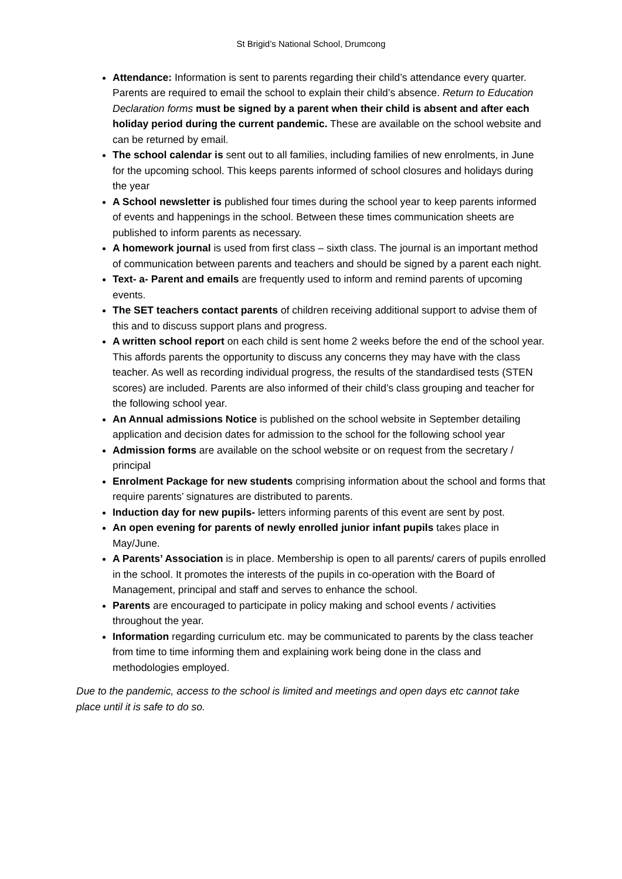St Brigid’s National School, Drumcong
Attendance: Information is sent to parents regarding their child’s attendance every quarter. Parents are required to email the school to explain their child’s absence. Return to Education Declaration forms must be signed by a parent when their child is absent and after each holiday period during the current pandemic. These are available on the school website and can be returned by email.
The school calendar is sent out to all families, including families of new enrolments, in June for the upcoming school. This keeps parents informed of school closures and holidays during the year
A School newsletter is published four times during the school year to keep parents informed of events and happenings in the school. Between these times communication sheets are published to inform parents as necessary.
A homework journal is used from first class – sixth class. The journal is an important method of communication between parents and teachers and should be signed by a parent each night.
Text- a- Parent and emails are frequently used to inform and remind parents of upcoming events.
The SET teachers contact parents of children receiving additional support to advise them of this and to discuss support plans and progress.
A written school report on each child is sent home 2 weeks before the end of the school year. This affords parents the opportunity to discuss any concerns they may have with the class teacher. As well as recording individual progress, the results of the standardised tests (STEN scores) are included. Parents are also informed of their child’s class grouping and teacher for the following school year.
An Annual admissions Notice is published on the school website in September detailing application and decision dates for admission to the school for the following school year
Admission forms are available on the school website or on request from the secretary / principal
Enrolment Package for new students comprising information about the school and forms that require parents’ signatures are distributed to parents.
Induction day for new pupils- letters informing parents of this event are sent by post.
An open evening for parents of newly enrolled junior infant pupils takes place in May/June.
A Parents’ Association is in place. Membership is open to all parents/ carers of pupils enrolled in the school. It promotes the interests of the pupils in co-operation with the Board of Management, principal and staff and serves to enhance the school.
Parents are encouraged to participate in policy making and school events / activities throughout the year.
Information regarding curriculum etc. may be communicated to parents by the class teacher from time to time informing them and explaining work being done in the class and methodologies employed.
Due to the pandemic, access to the school is limited and meetings and open days etc cannot take place until it is safe to do so.